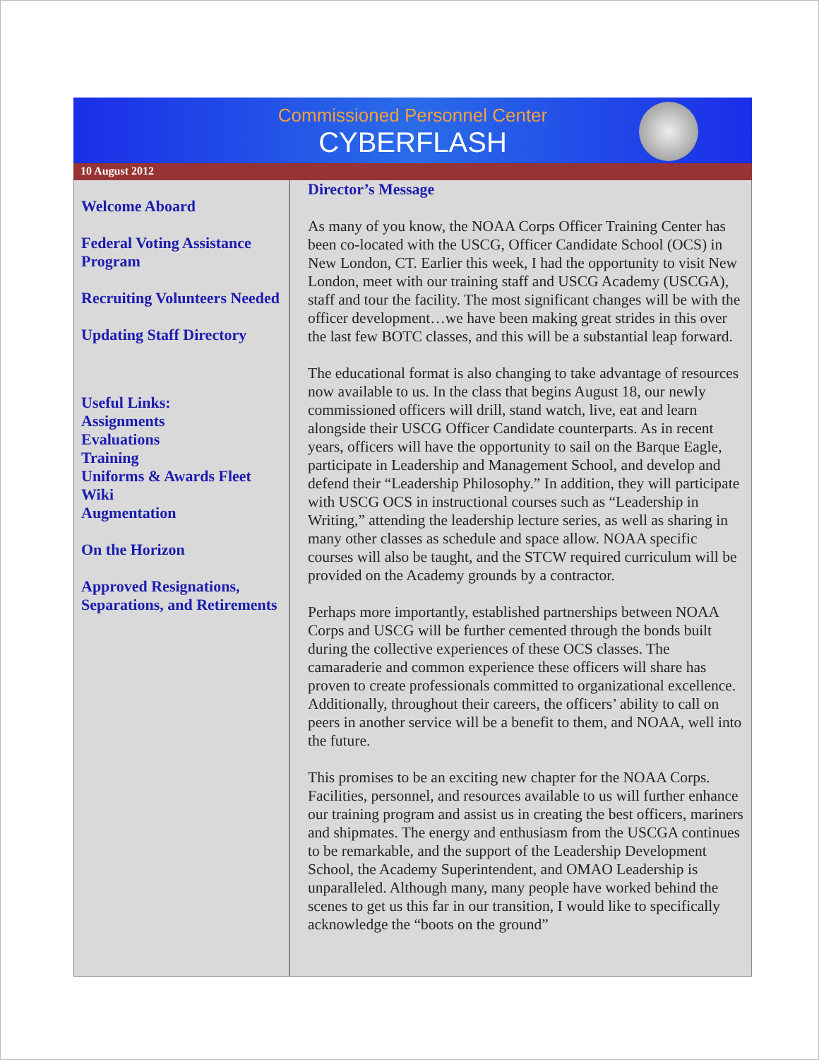Commissioned Personnel Center
CYBERFLASH
10 August 2012
Welcome Aboard
Federal Voting Assistance Program
Recruiting Volunteers Needed
Updating Staff Directory
Useful Links:
Assignments
Evaluations
Training
Uniforms & Awards Fleet Wiki
Augmentation
On the Horizon
Approved Resignations, Separations, and Retirements
Director’s Message
As many of you know, the NOAA Corps Officer Training Center has been co-located with the USCG, Officer Candidate School (OCS) in New London, CT. Earlier this week, I had the opportunity to visit New London, meet with our training staff and USCG Academy (USCGA), staff and tour the facility. The most significant changes will be with the officer development…we have been making great strides in this over the last few BOTC classes, and this will be a substantial leap forward.
The educational format is also changing to take advantage of resources now available to us. In the class that begins August 18, our newly commissioned officers will drill, stand watch, live, eat and learn alongside their USCG Officer Candidate counterparts. As in recent years, officers will have the opportunity to sail on the Barque Eagle, participate in Leadership and Management School, and develop and defend their “Leadership Philosophy.” In addition, they will participate with USCG OCS in instructional courses such as “Leadership in Writing,” attending the leadership lecture series, as well as sharing in many other classes as schedule and space allow. NOAA specific courses will also be taught, and the STCW required curriculum will be provided on the Academy grounds by a contractor.
Perhaps more importantly, established partnerships between NOAA Corps and USCG will be further cemented through the bonds built during the collective experiences of these OCS classes. The camaraderie and common experience these officers will share has proven to create professionals committed to organizational excellence. Additionally, throughout their careers, the officers’ ability to call on peers in another service will be a benefit to them, and NOAA, well into the future.
This promises to be an exciting new chapter for the NOAA Corps. Facilities, personnel, and resources available to us will further enhance our training program and assist us in creating the best officers, mariners and shipmates. The energy and enthusiasm from the USCGA continues to be remarkable, and the support of the Leadership Development School, the Academy Superintendent, and OMAO Leadership is unparalleled. Although many, many people have worked behind the scenes to get us this far in our transition, I would like to specifically acknowledge the “boots on the ground”